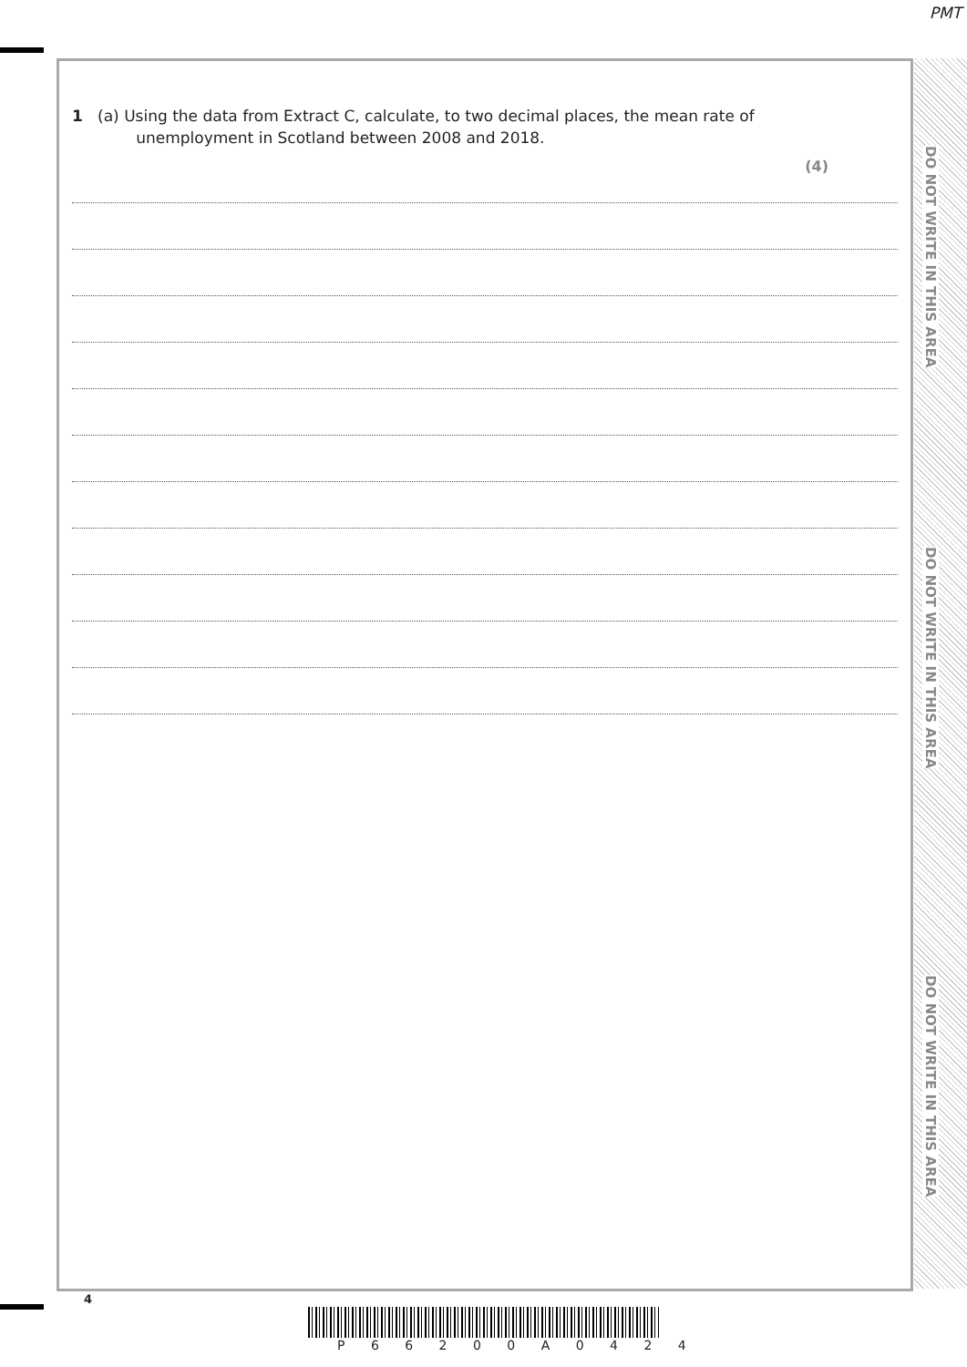PMT
DO NOT WRITE IN THIS AREA
DO NOT WRITE IN THIS AREA
DO NOT WRITE IN THIS AREA
1 (a) Using the data from Extract C, calculate, to two decimal places, the mean rate of
unemployment in Scotland between 2008 and 2018.
(4)
4
P 6 6 2 0 0 A 0 4 2 4